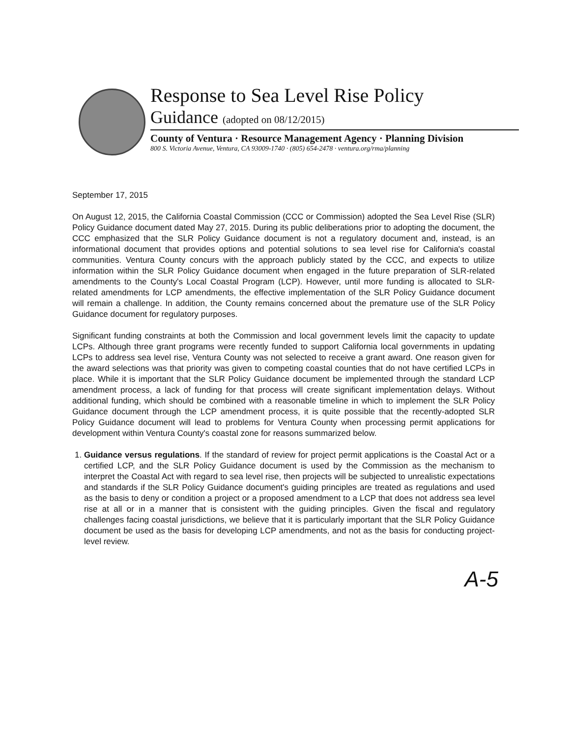Response to Sea Level Rise Policy
Guidance (adopted on 08/12/2015)
County of Ventura · Resource Management Agency · Planning Division
800 S. Victoria Avenue, Ventura, CA 93009-1740 · (805) 654-2478 · ventura.org/rma/planning
September 17, 2015
On August 12, 2015, the California Coastal Commission (CCC or Commission) adopted the Sea Level Rise (SLR) Policy Guidance document dated May 27, 2015. During its public deliberations prior to adopting the document, the CCC emphasized that the SLR Policy Guidance document is not a regulatory document and, instead, is an informational document that provides options and potential solutions to sea level rise for California's coastal communities. Ventura County concurs with the approach publicly stated by the CCC, and expects to utilize information within the SLR Policy Guidance document when engaged in the future preparation of SLR-related amendments to the County's Local Coastal Program (LCP). However, until more funding is allocated to SLR-related amendments for LCP amendments, the effective implementation of the SLR Policy Guidance document will remain a challenge. In addition, the County remains concerned about the premature use of the SLR Policy Guidance document for regulatory purposes.
Significant funding constraints at both the Commission and local government levels limit the capacity to update LCPs. Although three grant programs were recently funded to support California local governments in updating LCPs to address sea level rise, Ventura County was not selected to receive a grant award. One reason given for the award selections was that priority was given to competing coastal counties that do not have certified LCPs in place. While it is important that the SLR Policy Guidance document be implemented through the standard LCP amendment process, a lack of funding for that process will create significant implementation delays. Without additional funding, which should be combined with a reasonable timeline in which to implement the SLR Policy Guidance document through the LCP amendment process, it is quite possible that the recently-adopted SLR Policy Guidance document will lead to problems for Ventura County when processing permit applications for development within Ventura County's coastal zone for reasons summarized below.
1. Guidance versus regulations. If the standard of review for project permit applications is the Coastal Act or a certified LCP, and the SLR Policy Guidance document is used by the Commission as the mechanism to interpret the Coastal Act with regard to sea level rise, then projects will be subjected to unrealistic expectations and standards if the SLR Policy Guidance document's guiding principles are treated as regulations and used as the basis to deny or condition a project or a proposed amendment to a LCP that does not address sea level rise at all or in a manner that is consistent with the guiding principles. Given the fiscal and regulatory challenges facing coastal jurisdictions, we believe that it is particularly important that the SLR Policy Guidance document be used as the basis for developing LCP amendments, and not as the basis for conducting project-level review.
A-5